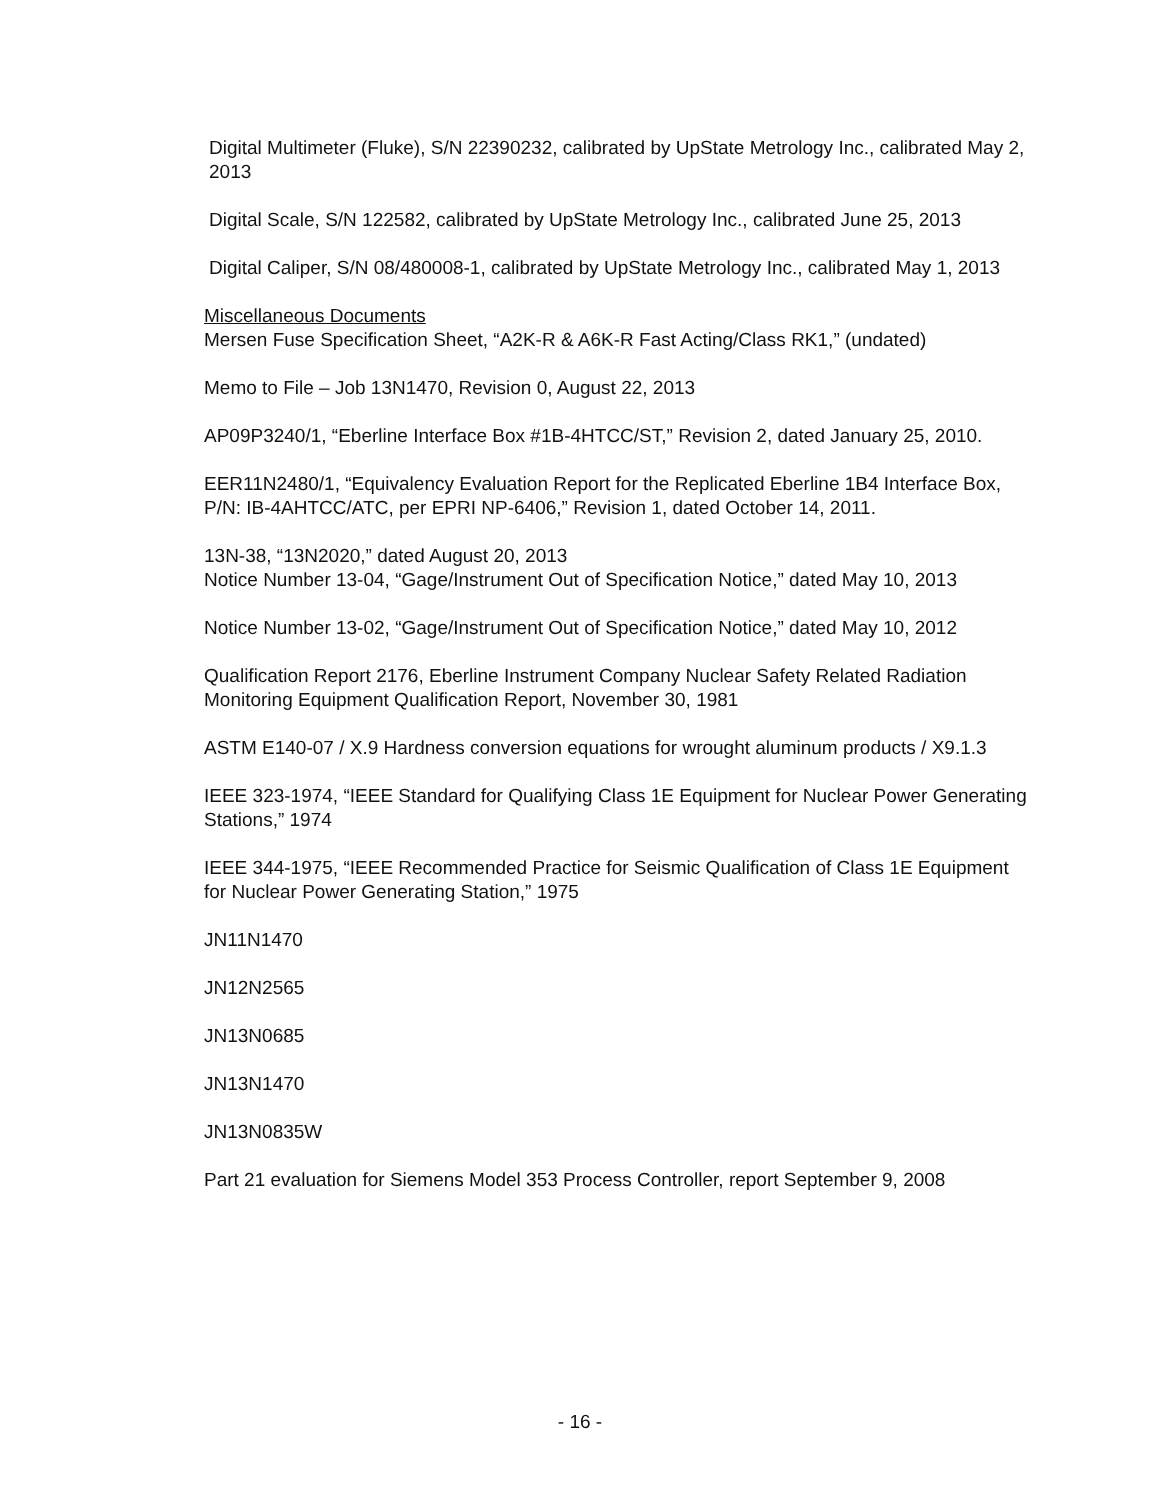Digital Multimeter (Fluke), S/N 22390232, calibrated by UpState Metrology Inc., calibrated May 2, 2013
Digital Scale, S/N 122582, calibrated by UpState Metrology Inc., calibrated June 25, 2013
Digital Caliper, S/N 08/480008-1, calibrated by UpState Metrology Inc., calibrated May 1, 2013
Miscellaneous Documents
Mersen Fuse Specification Sheet, “A2K-R & A6K-R Fast Acting/Class RK1,” (undated)
Memo to File – Job 13N1470, Revision 0, August 22, 2013
AP09P3240/1, “Eberline Interface Box #1B-4HTCC/ST,” Revision 2, dated January 25, 2010.
EER11N2480/1, “Equivalency Evaluation Report for the Replicated Eberline 1B4 Interface Box, P/N: IB-4AHTCC/ATC, per EPRI NP-6406,” Revision 1, dated October 14, 2011.
13N-38, “13N2020,” dated August 20, 2013
Notice Number 13-04, “Gage/Instrument Out of Specification Notice,” dated May 10, 2013
Notice Number 13-02, “Gage/Instrument Out of Specification Notice,” dated May 10, 2012
Qualification Report 2176, Eberline Instrument Company Nuclear Safety Related Radiation Monitoring Equipment Qualification Report, November 30, 1981
ASTM E140-07 / X.9 Hardness conversion equations for wrought aluminum products / X9.1.3
IEEE 323-1974, “IEEE Standard for Qualifying Class 1E Equipment for Nuclear Power Generating Stations,” 1974
IEEE 344-1975, “IEEE Recommended Practice for Seismic Qualification of Class 1E Equipment for Nuclear Power Generating Station,” 1975
JN11N1470
JN12N2565
JN13N0685
JN13N1470
JN13N0835W
Part 21 evaluation for Siemens Model 353 Process Controller, report September 9, 2008
- 16 -